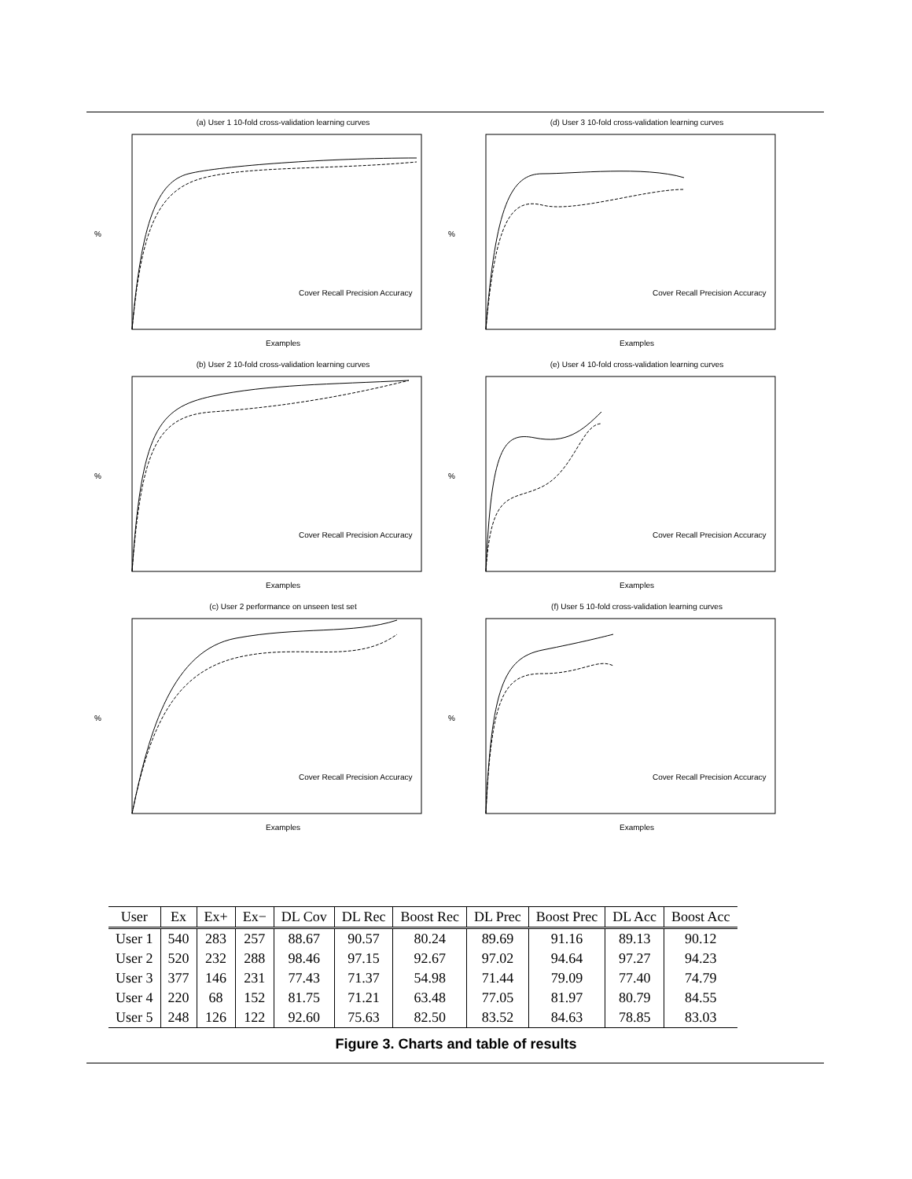(a) User 1 10-fold cross-validation learning curves
%
Cover Recall Precision Accuracy
Examples
(d) User 3 10-fold cross-validation learning curves
%
Cover Recall Precision Accuracy
Examples
(b) User 2 10-fold cross-validation learning curves
%
Cover Recall Precision Accuracy
Examples
(e) User 4 10-fold cross-validation learning curves
%
Cover Recall Precision Accuracy
Examples
(c) User 2 performance on unseen test set
%
Cover Recall Precision Accuracy
Examples
(f) User 5 10-fold cross-validation learning curves
%
Cover Recall Precision Accuracy
Examples
| User | Ex | Ex+ | Ex− | DL Cov | DL Rec | Boost Rec | DL Prec | Boost Prec | DL Acc | Boost Acc |
| --- | --- | --- | --- | --- | --- | --- | --- | --- | --- | --- |
| User 1 | 540 | 283 | 257 | 88.67 | 90.57 | 80.24 | 89.69 | 91.16 | 89.13 | 90.12 |
| User 2 | 520 | 232 | 288 | 98.46 | 97.15 | 92.67 | 97.02 | 94.64 | 97.27 | 94.23 |
| User 3 | 377 | 146 | 231 | 77.43 | 71.37 | 54.98 | 71.44 | 79.09 | 77.40 | 74.79 |
| User 4 | 220 | 68 | 152 | 81.75 | 71.21 | 63.48 | 77.05 | 81.97 | 80.79 | 84.55 |
| User 5 | 248 | 126 | 122 | 92.60 | 75.63 | 82.50 | 83.52 | 84.63 | 78.85 | 83.03 |
Figure 3. Charts and table of results